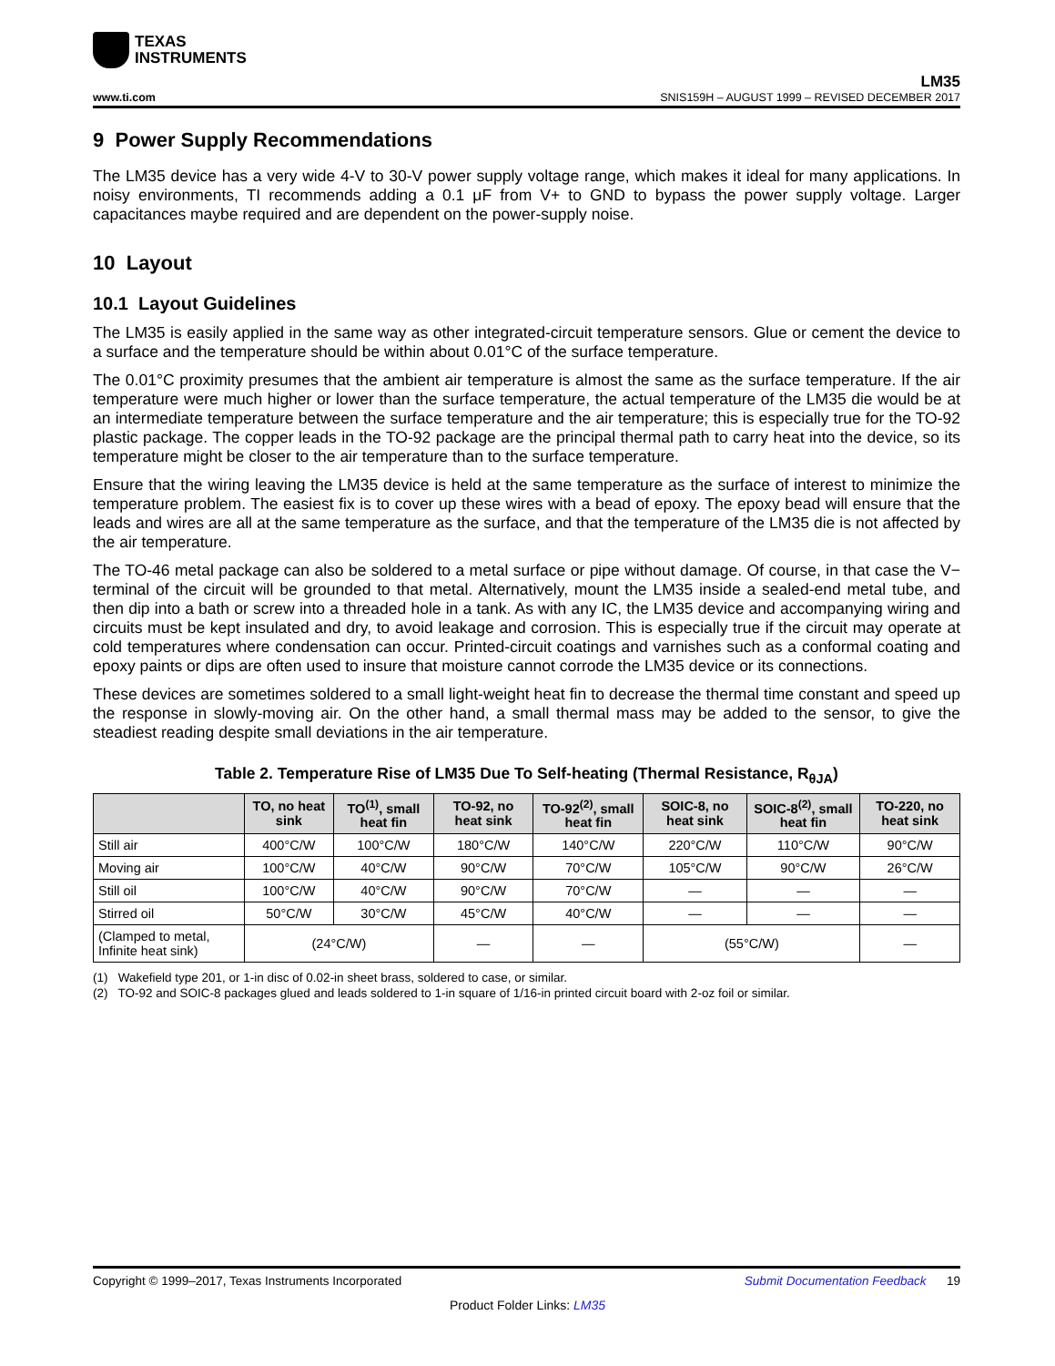TEXAS
INSTRUMENTS
www.ti.com LM35
SNIS159H – AUGUST 1999 – REVISED DECEMBER 2017
9 Power Supply Recommendations
The LM35 device has a very wide 4-V to 30-V power supply voltage range, which makes it ideal for many applications. In noisy environments, TI recommends adding a 0.1 μF from V+ to GND to bypass the power supply voltage. Larger capacitances maybe required and are dependent on the power-supply noise.
10 Layout
10.1 Layout Guidelines
The LM35 is easily applied in the same way as other integrated-circuit temperature sensors. Glue or cement the device to a surface and the temperature should be within about 0.01°C of the surface temperature.
The 0.01°C proximity presumes that the ambient air temperature is almost the same as the surface temperature. If the air temperature were much higher or lower than the surface temperature, the actual temperature of the LM35 die would be at an intermediate temperature between the surface temperature and the air temperature; this is especially true for the TO-92 plastic package. The copper leads in the TO-92 package are the principal thermal path to carry heat into the device, so its temperature might be closer to the air temperature than to the surface temperature.
Ensure that the wiring leaving the LM35 device is held at the same temperature as the surface of interest to minimize the temperature problem. The easiest fix is to cover up these wires with a bead of epoxy. The epoxy bead will ensure that the leads and wires are all at the same temperature as the surface, and that the temperature of the LM35 die is not affected by the air temperature.
The TO-46 metal package can also be soldered to a metal surface or pipe without damage. Of course, in that case the V− terminal of the circuit will be grounded to that metal. Alternatively, mount the LM35 inside a sealed-end metal tube, and then dip into a bath or screw into a threaded hole in a tank. As with any IC, the LM35 device and accompanying wiring and circuits must be kept insulated and dry, to avoid leakage and corrosion. This is especially true if the circuit may operate at cold temperatures where condensation can occur. Printed-circuit coatings and varnishes such as a conformal coating and epoxy paints or dips are often used to insure that moisture cannot corrode the LM35 device or its connections.
These devices are sometimes soldered to a small light-weight heat fin to decrease the thermal time constant and speed up the response in slowly-moving air. On the other hand, a small thermal mass may be added to the sensor, to give the steadiest reading despite small deviations in the air temperature.
Table 2. Temperature Rise of LM35 Due To Self-heating (Thermal Resistance, R<sub>θJA</sub>)
| | TO, no heat sink | TO<sup>(1)</sup>, small heat fin | TO-92, no heat sink | TO-92<sup>(2)</sup>, small heat fin | SOIC-8, no heat sink | SOIC-8<sup>(2)</sup>, small heat fin | TO-220, no heat sink |
| --- | --- | --- | --- | --- | --- | --- | --- |
| Still air | 400°C/W | 100°C/W | 180°C/W | 140°C/W | 220°C/W | 110°C/W | 90°C/W |
| Moving air | 100°C/W | 40°C/W | 90°C/W | 70°C/W | 105°C/W | 90°C/W | 26°C/W |
| Still oil | 100°C/W | 40°C/W | 90°C/W | 70°C/W | — | — | — |
| Stirred oil | 50°C/W | 30°C/W | 45°C/W | 40°C/W | — | — | — |
| (Clamped to metal, Infinite heat sink) | (24°C/W) | | — | — | (55°C/W) | | — |
(1) Wakefield type 201, or 1-in disc of 0.02-in sheet brass, soldered to case, or similar.
(2) TO-92 and SOIC-8 packages glued and leads soldered to 1-in square of 1/16-in printed circuit board with 2-oz foil or similar.
Copyright © 1999–2017, Texas Instruments Incorporated Submit Documentation Feedback 19
Product Folder Links: LM35